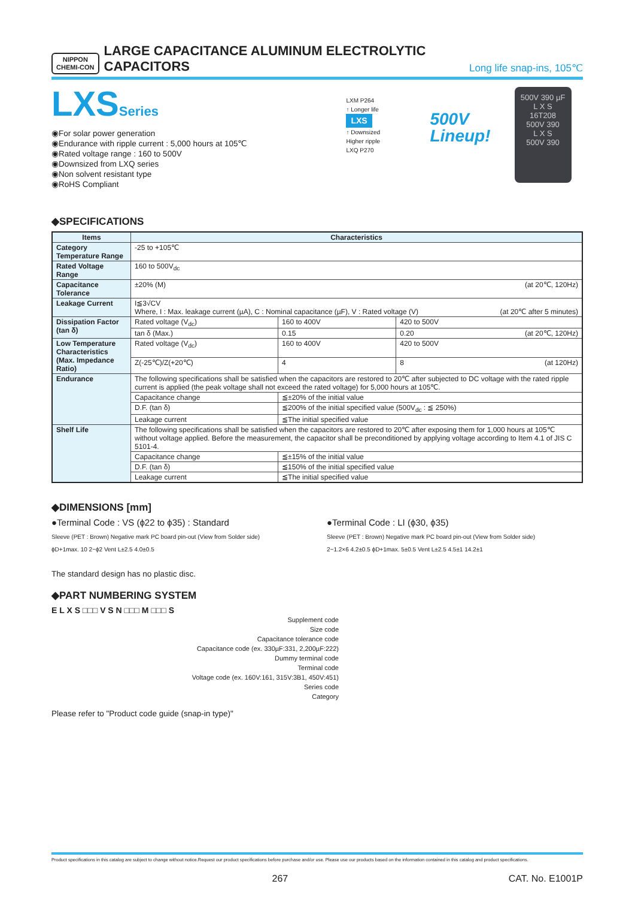NIPPON
CHEMI-CON
LARGE CAPACITANCE ALUMINUM ELECTROLYTIC CAPACITORS
Long life snap-ins, 105℃
LXSSeries
◉For solar power generation
◉Endurance with ripple current : 5,000 hours at 105℃
◉Rated voltage range : 160 to 500V
◉Downsized from LXQ series
◉Non solvent resistant type
◉RoHS Compliant
LXM P264
↑ Longer life
LXS
↑ Downsized
Higher ripple
LXQ P270
500V
Lineup!
500V 390 µF
L X S
16T208
500V 390
L X S
500V 390
◆SPECIFICATIONS
| Items | Characteristics | | |
| --- | --- | --- | --- |
| Category Temperature Range | -25 to +105℃ | | |
| Rated Voltage Range | 160 to 500V<sub>dc</sub> | | |
| Capacitance Tolerance | ±20% (M) (at 20℃, 120Hz) | | |
| Leakage Current | I≦3√CV Where, I : Max. leakage current (µA), C : Nominal capacitance (µF), V : Rated voltage (V) (at 20℃ after 5 minutes) | | |
| Dissipation Factor (tan δ) | Rated voltage (V<sub>dc</sub>) | 160 to 400V | 420 to 500V |
| | tan δ (Max.) | 0.15 | 0.20 (at 20℃, 120Hz) |
| Low Temperature Characteristics (Max. Impedance Ratio) | Rated voltage (V<sub>dc</sub>) | 160 to 400V | 420 to 500V |
| | Z(-25℃)/Z(+20℃) | 4 | 8 (at 120Hz) |
| Endurance | The following specifications shall be satisfied when the capacitors are restored to 20℃ after subjected to DC voltage with the rated ripple current is applied (the peak voltage shall not exceed the rated voltage) for 5,000 hours at 105℃. | | |
| | Capacitance change | ≦±20% of the initial value | |
| | D.F. (tan δ) | ≦200% of the initial specified value (500V<sub>dc</sub> : ≦ 250%) | |
| | Leakage current | ≦The initial specified value | |
| Shelf Life | The following specifications shall be satisfied when the capacitors are restored to 20℃ after exposing them for 1,000 hours at 105℃ without voltage applied. Before the measurement, the capacitor shall be preconditioned by applying voltage according to Item 4.1 of JIS C 5101-4. | | |
| | Capacitance change | ≦±15% of the initial value | |
| | D.F. (tan δ) | ≦150% of the initial specified value | |
| | Leakage current | ≦The initial specified value | |
◆DIMENSIONS [mm]
●Terminal Code : VS (ϕ22 to ϕ35) : Standard
Sleeve (PET : Brown) Negative mark PC board pin-out (View from Solder side)
ϕD+1max. 10 2−ϕ2 Vent L±2.5 4.0±0.5
●Terminal Code : LI (ϕ30, ϕ35)
Sleeve (PET : Brown) Negative mark PC board pin-out (View from Solder side)
2−1.2×6 4.2±0.5 ϕD+1max. 5±0.5 Vent L±2.5 4.5±1 14.2±1
The standard design has no plastic disc.
◆PART NUMBERING SYSTEM
E L X S □□□ V S N □□□ M □□□ S
Supplement code
Size code
Capacitance tolerance code
Capacitance code (ex. 330µF:331, 2,200µF:222)
Dummy terminal code
Terminal code
Voltage code (ex. 160V:161, 315V:3B1, 450V:451)
Series code
Category
Please refer to "Product code guide (snap-in type)"
Product specifications in this catalog are subject to change without notice.Request our product specifications before purchase and/or use. Please use our products based on the information contained in this catalog and product specifications.
267 CAT. No. E1001P